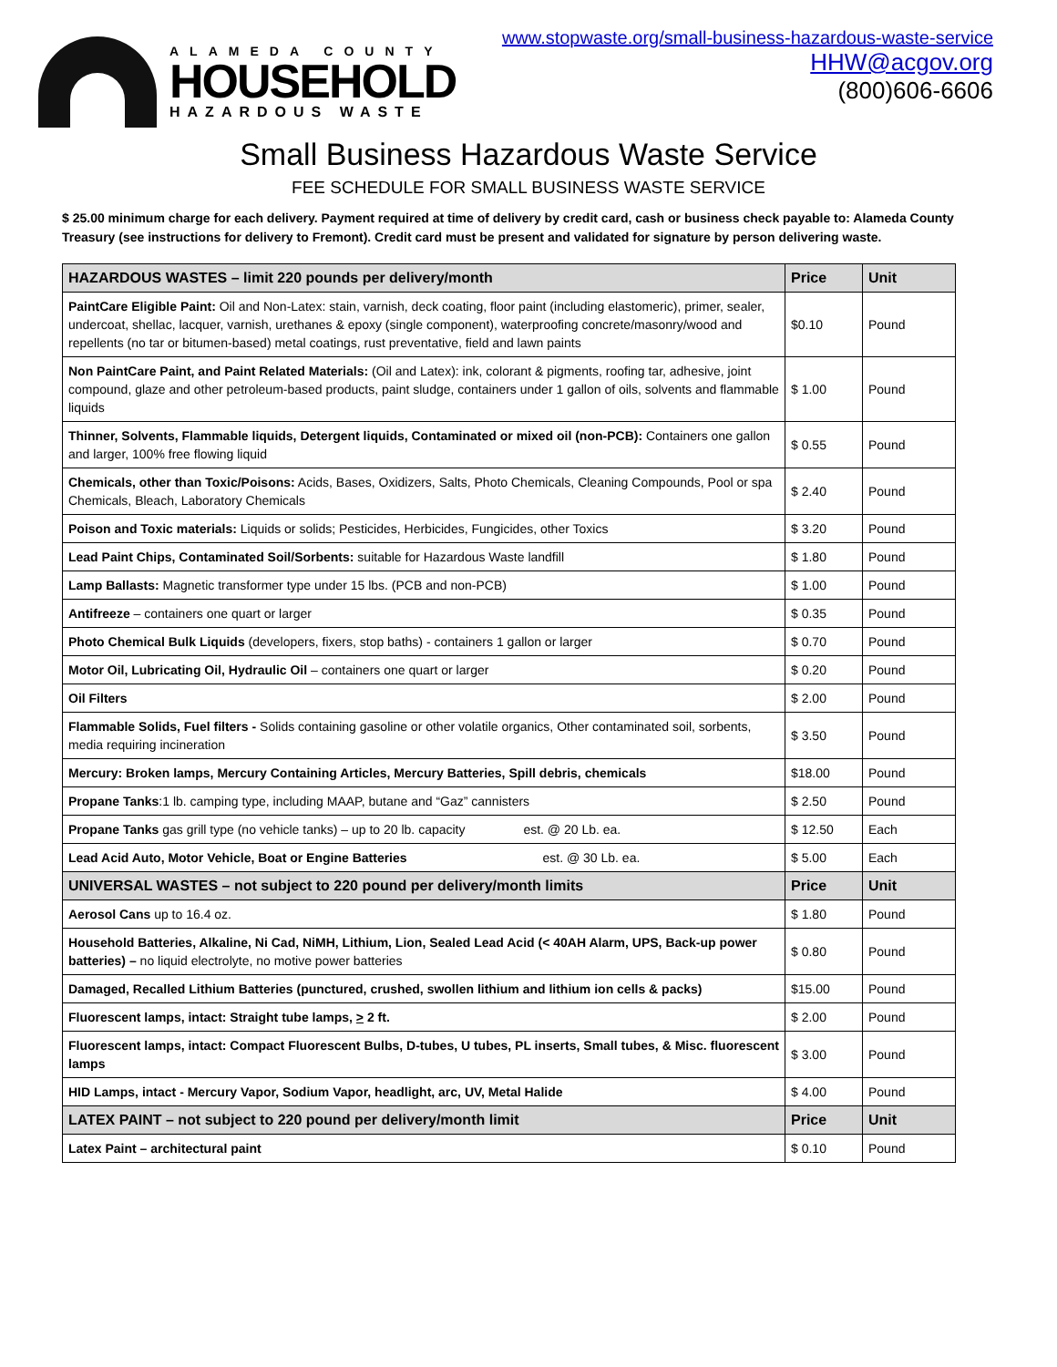ALAMEDA COUNTY
HOUSEHOLD
HAZARDOUS WASTE
www.stopwaste.org/small-business-hazardous-waste-service
HHW@acgov.org
(800)606-6606
Small Business Hazardous Waste Service
FEE SCHEDULE FOR SMALL BUSINESS WASTE SERVICE
$ 25.00 minimum charge for each delivery. Payment required at time of delivery by credit card, cash or business check payable to: Alameda County Treasury (see instructions for delivery to Fremont). Credit card must be present and validated for signature by person delivering waste.
| HAZARDOUS WASTES – limit 220 pounds per delivery/month | Price | Unit |
| --- | --- | --- |
| PaintCare Eligible Paint: Oil and Non-Latex: stain, varnish, deck coating, floor paint (including elastomeric), primer, sealer, undercoat, shellac, lacquer, varnish, urethanes & epoxy (single component), waterproofing concrete/masonry/wood and repellents (no tar or bitumen-based) metal coatings, rust preventative, field and lawn paints | $0.10 | Pound |
| Non PaintCare Paint, and Paint Related Materials: (Oil and Latex): ink, colorant & pigments, roofing tar, adhesive, joint compound, glaze and other petroleum-based products, paint sludge, containers under 1 gallon of oils, solvents and flammable liquids | $ 1.00 | Pound |
| Thinner, Solvents, Flammable liquids, Detergent liquids, Contaminated or mixed oil (non-PCB): Containers one gallon and larger, 100% free flowing liquid | $ 0.55 | Pound |
| Chemicals, other than Toxic/Poisons: Acids, Bases, Oxidizers, Salts, Photo Chemicals, Cleaning Compounds, Pool or spa Chemicals, Bleach, Laboratory Chemicals | $ 2.40 | Pound |
| Poison and Toxic materials: Liquids or solids; Pesticides, Herbicides, Fungicides, other Toxics | $ 3.20 | Pound |
| Lead Paint Chips, Contaminated Soil/Sorbents: suitable for Hazardous Waste landfill | $ 1.80 | Pound |
| Lamp Ballasts: Magnetic transformer type under 15 lbs. (PCB and non-PCB) | $ 1.00 | Pound |
| Antifreeze – containers one quart or larger | $ 0.35 | Pound |
| Photo Chemical Bulk Liquids (developers, fixers, stop baths) - containers 1 gallon or larger | $ 0.70 | Pound |
| Motor Oil, Lubricating Oil, Hydraulic Oil – containers one quart or larger | $ 0.20 | Pound |
| Oil Filters | $ 2.00 | Pound |
| Flammable Solids, Fuel filters - Solids containing gasoline or other volatile organics, Other contaminated soil, sorbents, media requiring incineration | $ 3.50 | Pound |
| Mercury: Broken lamps, Mercury Containing Articles, Mercury Batteries, Spill debris, chemicals | $18.00 | Pound |
| Propane Tanks :1 lb. camping type, including MAAP, butane and “Gaz” cannisters | $ 2.50 | Pound |
| Propane Tanks gas grill type (no vehicle tanks) – up to 20 lb. capacity est. @ 20 Lb. ea. | $ 12.50 | Each |
| Lead Acid Auto, Motor Vehicle, Boat or Engine Batteries est. @ 30 Lb. ea. | $ 5.00 | Each |
| UNIVERSAL WASTES – not subject to 220 pound per delivery/month limits | Price | Unit |
| Aerosol Cans up to 16.4 oz. | $ 1.80 | Pound |
| Household Batteries, Alkaline, Ni Cad, NiMH, Lithium, Lion, Sealed Lead Acid (< 40AH Alarm, UPS, Back-up power batteries) – no liquid electrolyte, no motive power batteries | $ 0.80 | Pound |
| Damaged, Recalled Lithium Batteries (punctured, crushed, swollen lithium and lithium ion cells & packs) | $15.00 | Pound |
| Fluorescent lamps, intact: Straight tube lamps, > 2 ft. | $ 2.00 | Pound |
| Fluorescent lamps, intact: Compact Fluorescent Bulbs, D-tubes, U tubes, PL inserts, Small tubes, & Misc. fluorescent lamps | $ 3.00 | Pound |
| HID Lamps, intact - Mercury Vapor, Sodium Vapor, headlight, arc, UV, Metal Halide | $ 4.00 | Pound |
| LATEX PAINT – not subject to 220 pound per delivery/month limit | Price | Unit |
| Latex Paint – architectural paint | $ 0.10 | Pound |